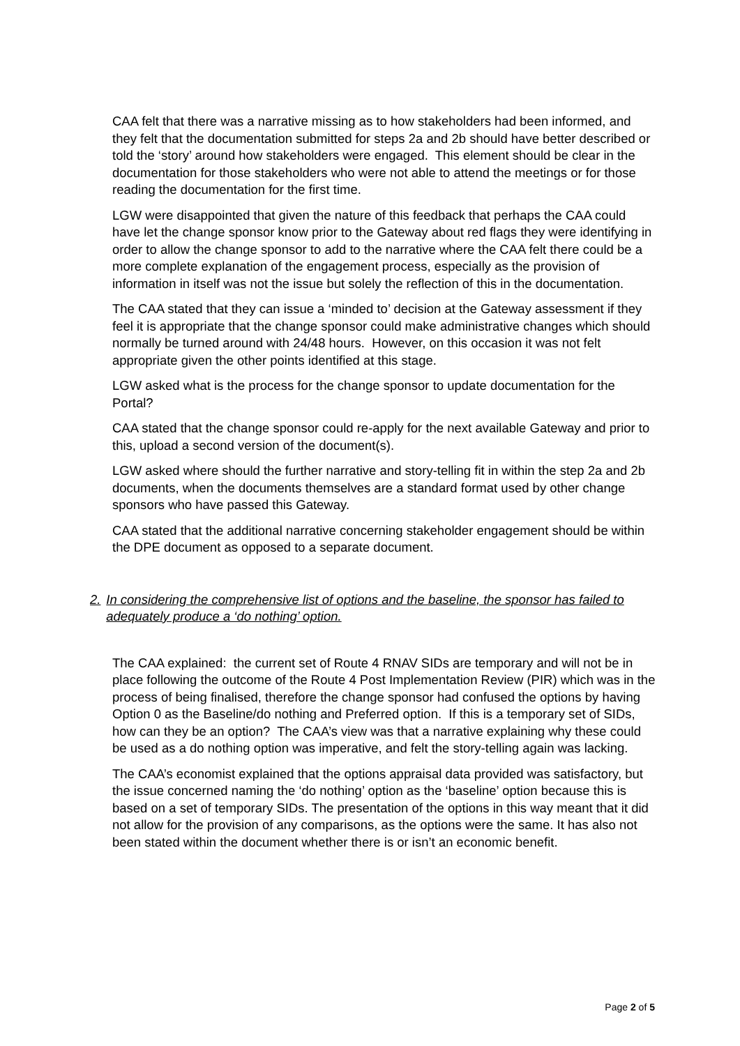CAA felt that there was a narrative missing as to how stakeholders had been informed, and they felt that the documentation submitted for steps 2a and 2b should have better described or told the ‘story’ around how stakeholders were engaged. This element should be clear in the documentation for those stakeholders who were not able to attend the meetings or for those reading the documentation for the first time.
LGW were disappointed that given the nature of this feedback that perhaps the CAA could have let the change sponsor know prior to the Gateway about red flags they were identifying in order to allow the change sponsor to add to the narrative where the CAA felt there could be a more complete explanation of the engagement process, especially as the provision of information in itself was not the issue but solely the reflection of this in the documentation.
The CAA stated that they can issue a ‘minded to’ decision at the Gateway assessment if they feel it is appropriate that the change sponsor could make administrative changes which should normally be turned around with 24/48 hours. However, on this occasion it was not felt appropriate given the other points identified at this stage.
LGW asked what is the process for the change sponsor to update documentation for the Portal?
CAA stated that the change sponsor could re-apply for the next available Gateway and prior to this, upload a second version of the document(s).
LGW asked where should the further narrative and story-telling fit in within the step 2a and 2b documents, when the documents themselves are a standard format used by other change sponsors who have passed this Gateway.
CAA stated that the additional narrative concerning stakeholder engagement should be within the DPE document as opposed to a separate document.
2. In considering the comprehensive list of options and the baseline, the sponsor has failed to adequately produce a ‘do nothing’ option.
The CAA explained: the current set of Route 4 RNAV SIDs are temporary and will not be in place following the outcome of the Route 4 Post Implementation Review (PIR) which was in the process of being finalised, therefore the change sponsor had confused the options by having Option 0 as the Baseline/do nothing and Preferred option. If this is a temporary set of SIDs, how can they be an option? The CAA’s view was that a narrative explaining why these could be used as a do nothing option was imperative, and felt the story-telling again was lacking.
The CAA’s economist explained that the options appraisal data provided was satisfactory, but the issue concerned naming the ‘do nothing’ option as the ‘baseline’ option because this is based on a set of temporary SIDs. The presentation of the options in this way meant that it did not allow for the provision of any comparisons, as the options were the same. It has also not been stated within the document whether there is or isn’t an economic benefit.
Page 2 of 5